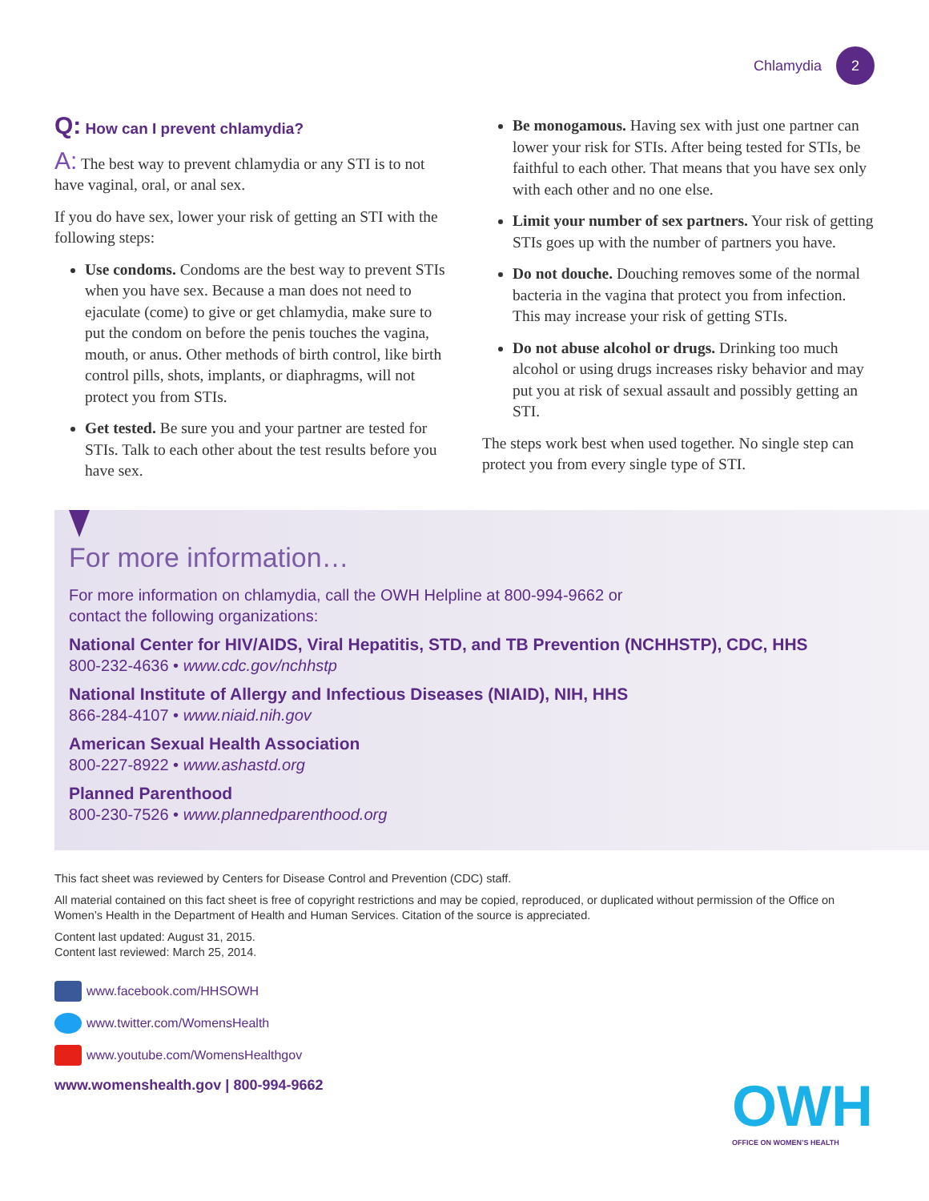Chlamydia 2
Q: How can I prevent chlamydia?
A: The best way to prevent chlamydia or any STI is to not have vaginal, oral, or anal sex.
If you do have sex, lower your risk of getting an STI with the following steps:
Use condoms. Condoms are the best way to prevent STIs when you have sex. Because a man does not need to ejaculate (come) to give or get chlamydia, make sure to put the condom on before the penis touches the vagina, mouth, or anus. Other methods of birth control, like birth control pills, shots, implants, or diaphragms, will not protect you from STIs.
Get tested. Be sure you and your partner are tested for STIs. Talk to each other about the test results before you have sex.
Be monogamous. Having sex with just one partner can lower your risk for STIs. After being tested for STIs, be faithful to each other. That means that you have sex only with each other and no one else.
Limit your number of sex partners. Your risk of getting STIs goes up with the number of partners you have.
Do not douche. Douching removes some of the normal bacteria in the vagina that protect you from infection. This may increase your risk of getting STIs.
Do not abuse alcohol or drugs. Drinking too much alcohol or using drugs increases risky behavior and may put you at risk of sexual assault and possibly getting an STI.
The steps work best when used together. No single step can protect you from every single type of STI.
For more information…
For more information on chlamydia, call the OWH Helpline at 800-994-9662 or
contact the following organizations:
National Center for HIV/AIDS, Viral Hepatitis, STD, and TB Prevention (NCHHSTP), CDC, HHS
800-232-4636 • www.cdc.gov/nchhstp
National Institute of Allergy and Infectious Diseases (NIAID), NIH, HHS
866-284-4107 • www.niaid.nih.gov
American Sexual Health Association
800-227-8922 • www.ashastd.org
Planned Parenthood
800-230-7526 • www.plannedparenthood.org
This fact sheet was reviewed by Centers for Disease Control and Prevention (CDC) staff.
All material contained on this fact sheet is free of copyright restrictions and may be copied, reproduced, or duplicated without permission of the Office on Women’s Health in the Department of Health and Human Services. Citation of the source is appreciated.
Content last updated: August 31, 2015.
Content last reviewed: March 25, 2014.
www.facebook.com/HHSOWH
www.twitter.com/WomensHealth
www.youtube.com/WomensHealthgov
www.womenshealth.gov | 800-994-9662
OWH
OFFICE ON WOMEN’S HEALTH